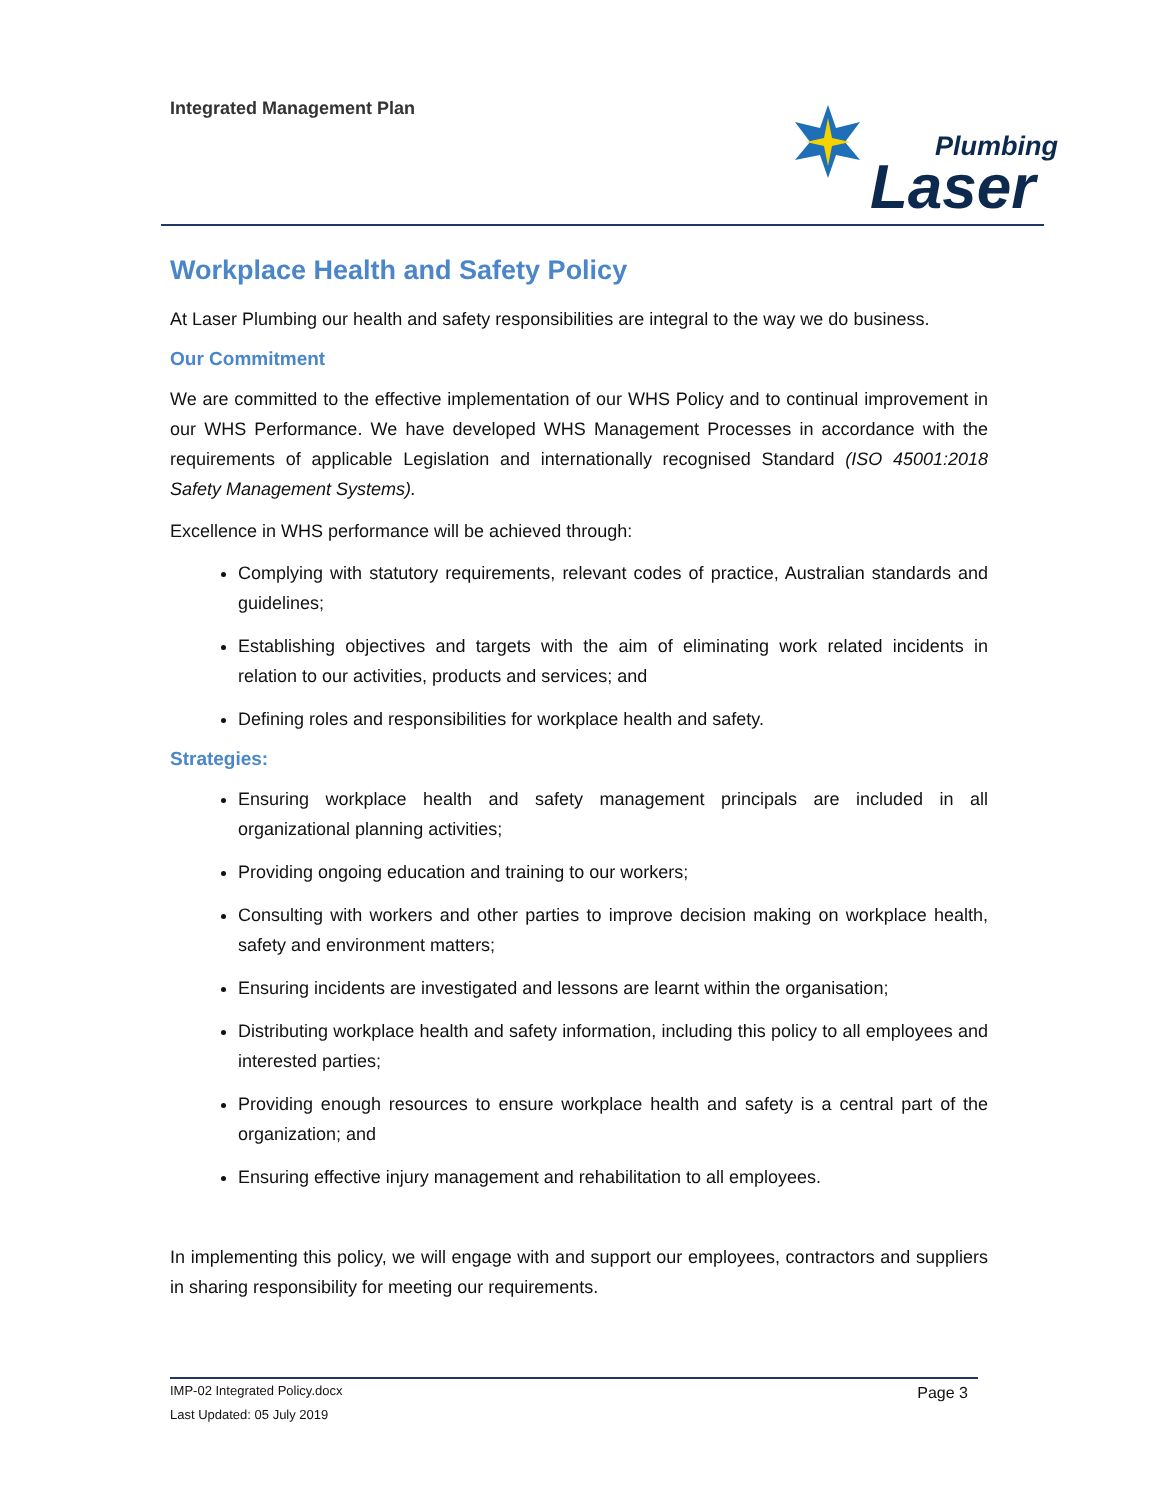Integrated Management Plan
Plumbing
Laser
Workplace Health and Safety Policy
At Laser Plumbing our health and safety responsibilities are integral to the way we do business.
Our Commitment
We are committed to the effective implementation of our WHS Policy and to continual improvement in our WHS Performance. We have developed WHS Management Processes in accordance with the requirements of applicable Legislation and internationally recognised Standard (ISO 45001:2018 Safety Management Systems).
Excellence in WHS performance will be achieved through:
Complying with statutory requirements, relevant codes of practice, Australian standards and guidelines;
Establishing objectives and targets with the aim of eliminating work related incidents in relation to our activities, products and services; and
Defining roles and responsibilities for workplace health and safety.
Strategies:
Ensuring workplace health and safety management principals are included in all organizational planning activities;
Providing ongoing education and training to our workers;
Consulting with workers and other parties to improve decision making on workplace health, safety and environment matters;
Ensuring incidents are investigated and lessons are learnt within the organisation;
Distributing workplace health and safety information, including this policy to all employees and interested parties;
Providing enough resources to ensure workplace health and safety is a central part of the organization; and
Ensuring effective injury management and rehabilitation to all employees.
In implementing this policy, we will engage with and support our employees, contractors and suppliers in sharing responsibility for meeting our requirements.
IMP-02 Integrated Policy.docx
Last Updated: 05 July 2019
Page 3